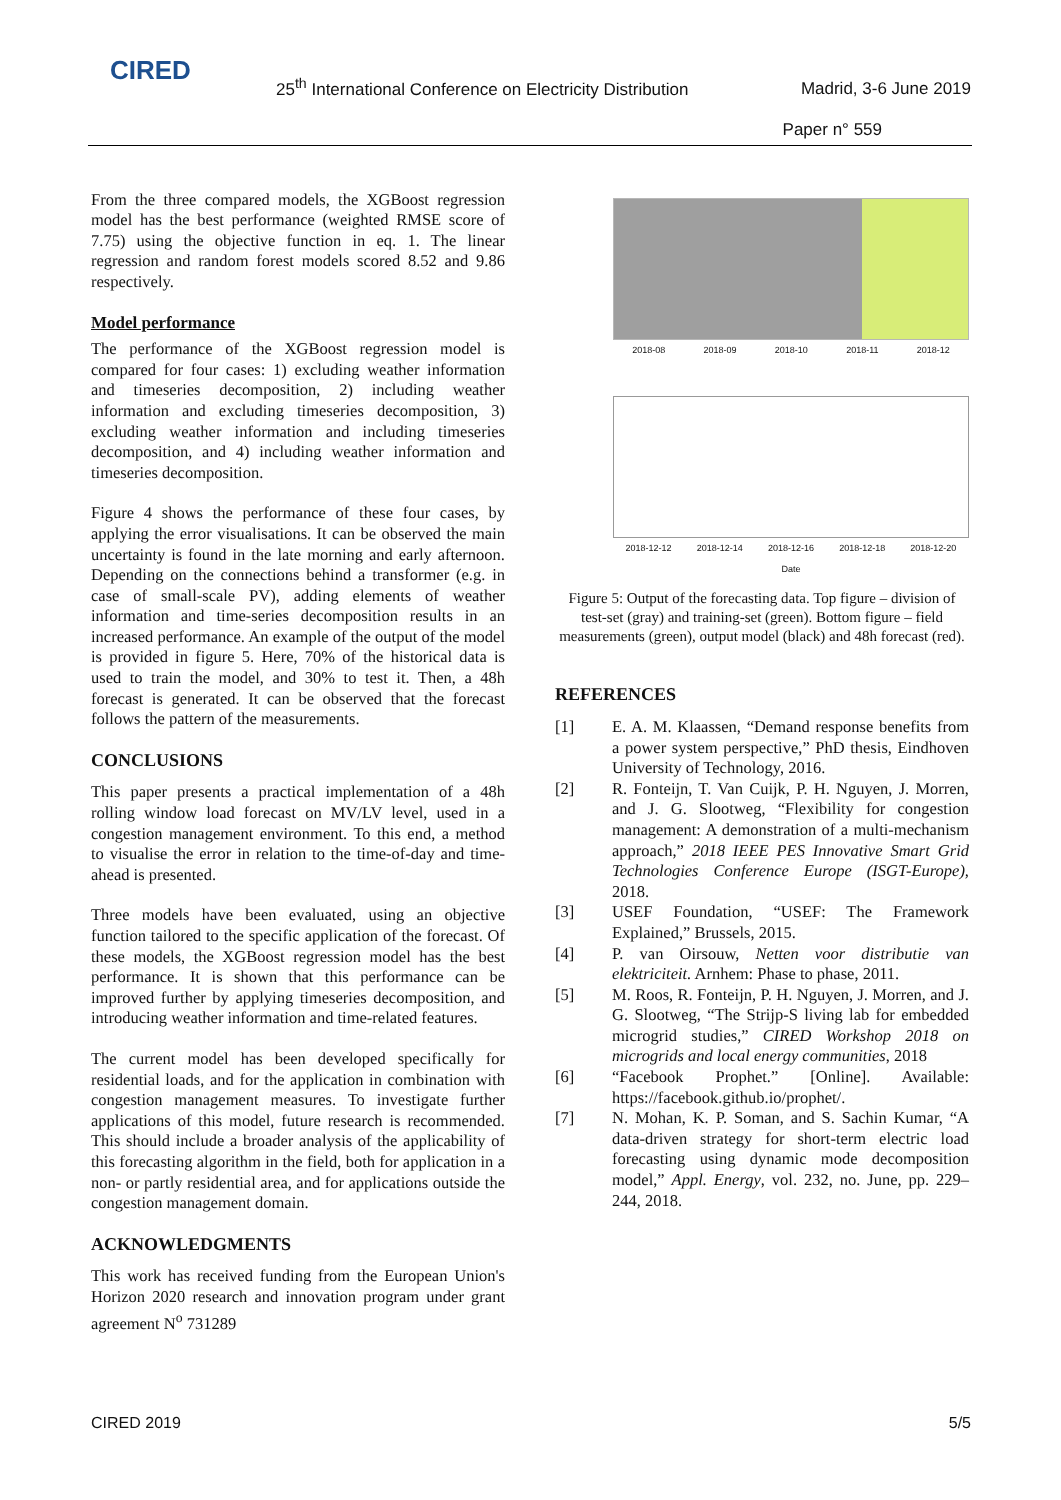CIRED
25<sup>th</sup> International Conference on Electricity Distribution
Madrid, 3-6 June 2019
Paper n° 559
From the three compared models, the XGBoost regression model has the best performance (weighted RMSE score of 7.75) using the objective function in eq. 1. The linear regression and random forest models scored 8.52 and 9.86 respectively.
Model performance
The performance of the XGBoost regression model is compared for four cases: 1) excluding weather information and timeseries decomposition, 2) including weather information and excluding timeseries decomposition, 3) excluding weather information and including timeseries decomposition, and 4) including weather information and timeseries decomposition.
Figure 4 shows the performance of these four cases, by applying the error visualisations. It can be observed the main uncertainty is found in the late morning and early afternoon. Depending on the connections behind a transformer (e.g. in case of small-scale PV), adding elements of weather information and time-series decomposition results in an increased performance. An example of the output of the model is provided in figure 5. Here, 70% of the historical data is used to train the model, and 30% to test it. Then, a 48h forecast is generated. It can be observed that the forecast follows the pattern of the measurements.
CONCLUSIONS
This paper presents a practical implementation of a 48h rolling window load forecast on MV/LV level, used in a congestion management environment. To this end, a method to visualise the error in relation to the time-of-day and time-ahead is presented.
Three models have been evaluated, using an objective function tailored to the specific application of the forecast. Of these models, the XGBoost regression model has the best performance. It is shown that this performance can be improved further by applying timeseries decomposition, and introducing weather information and time-related features.
The current model has been developed specifically for residential loads, and for the application in combination with congestion management measures. To investigate further applications of this model, future research is recommended. This should include a broader analysis of the applicability of this forecasting algorithm in the field, both for application in a non- or partly residential area, and for applications outside the congestion management domain.
ACKNOWLEDGMENTS
This work has received funding from the European Union's Horizon 2020 research and innovation program under grant agreement N<sup>o</sup> 731289
2018-08 2018-09 2018-10 2018-11 2018-12
2018-12-12 2018-12-14 2018-12-16 2018-12-18 2018-12-20
Date
Figure 5: Output of the forecasting data. Top figure – division of test-set (gray) and training-set (green). Bottom figure – field measurements (green), output model (black) and 48h forecast (red).
REFERENCES
[1] E. A. M. Klaassen, “Demand response benefits from a power system perspective,” PhD thesis, Eindhoven University of Technology, 2016.
[2] R. Fonteijn, T. Van Cuijk, P. H. Nguyen, J. Morren, and J. G. Slootweg, “Flexibility for congestion management: A demonstration of a multi-mechanism approach,” 2018 IEEE PES Innovative Smart Grid Technologies Conference Europe (ISGT-Europe), 2018.
[3] USEF Foundation, “USEF: The Framework Explained,” Brussels, 2015.
[4] P. van Oirsouw, Netten voor distributie van elektriciteit. Arnhem: Phase to phase, 2011.
[5] M. Roos, R. Fonteijn, P. H. Nguyen, J. Morren, and J. G. Slootweg, “The Strijp-S living lab for embedded microgrid studies,” CIRED Workshop 2018 on microgrids and local energy communities, 2018
[6] “Facebook Prophet.” [Online]. Available: https://facebook.github.io/prophet/.
[7] N. Mohan, K. P. Soman, and S. Sachin Kumar, “A data-driven strategy for short-term electric load forecasting using dynamic mode decomposition model,” Appl. Energy, vol. 232, no. June, pp. 229–244, 2018.
CIRED 2019 5/5